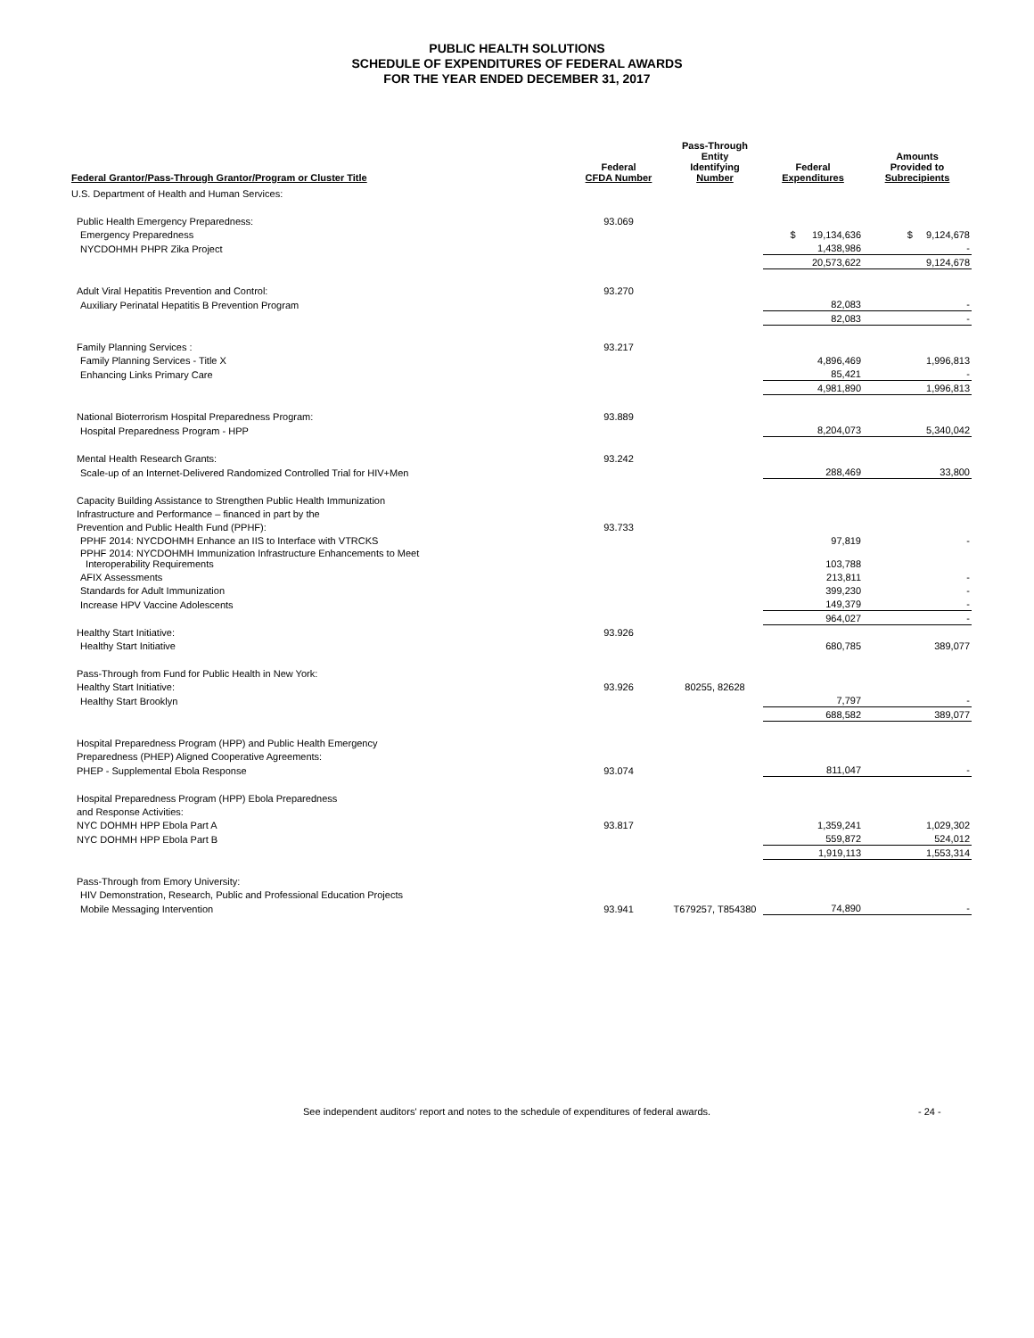PUBLIC HEALTH SOLUTIONS
SCHEDULE OF EXPENDITURES OF FEDERAL AWARDS
FOR THE YEAR ENDED DECEMBER 31, 2017
| Federal Grantor/Pass-Through Grantor/Program or Cluster Title | Federal CFDA Number | Pass-Through Entity Identifying Number | Federal Expenditures | Amounts Provided to Subrecipients |
| --- | --- | --- | --- | --- |
| U.S. Department of Health and Human Services: | | | | |
| Public Health Emergency Preparedness: | 93.069 | | | |
| Emergency Preparedness | | | $ 19,134,636 | $ 9,124,678 |
| NYCDOHMH PHPR Zika Project | | | 1,438,986 | - |
| | | | 20,573,622 | 9,124,678 |
| Adult Viral Hepatitis Prevention and Control: | 93.270 | | | |
| Auxiliary Perinatal Hepatitis B Prevention Program | | | 82,083 | - |
| | | | 82,083 | - |
| Family Planning Services : | 93.217 | | | |
| Family Planning Services - Title X | | | 4,896,469 | 1,996,813 |
| Enhancing Links Primary Care | | | 85,421 | - |
| | | | 4,981,890 | 1,996,813 |
| National Bioterrorism Hospital Preparedness Program: | 93.889 | | | |
| Hospital Preparedness Program - HPP | | | 8,204,073 | 5,340,042 |
| Mental Health Research Grants: | 93.242 | | | |
| Scale-up of an Internet-Delivered Randomized Controlled Trial for HIV+Men | | | 288,469 | 33,800 |
| Capacity Building Assistance to Strengthen Public Health Immunization | | | | |
| Infrastructure and Performance – financed in part by the | | | | |
| Prevention and Public Health Fund (PPHF): | 93.733 | | | |
| PPHF 2014: NYCDOHMH Enhance an IIS to Interface with VTRCKS | | | 97,819 | - |
| PPHF 2014: NYCDOHMH Immunization Infrastructure Enhancements to Meet Interoperability Requirements | | | 103,788 | |
| AFIX Assessments | | | 213,811 | - |
| Standards for Adult Immunization | | | 399,230 | - |
| Increase HPV Vaccine Adolescents | | | 149,379 | - |
| | | | 964,027 | - |
| Healthy Start Initiative: | 93.926 | | | |
| Healthy Start Initiative | | | 680,785 | 389,077 |
| Pass-Through from Fund for Public Health in New York: | | | | |
| Healthy Start Initiative: | 93.926 | 80255, 82628 | | |
| Healthy Start Brooklyn | | | 7,797 | - |
| | | | 688,582 | 389,077 |
| Hospital Preparedness Program (HPP) and Public Health Emergency | | | | |
| Preparedness (PHEP) Aligned Cooperative Agreements: | | | | |
| PHEP - Supplemental Ebola Response | 93.074 | | 811,047 | - |
| Hospital Preparedness Program (HPP) Ebola Preparedness | | | | |
| and Response Activities: | | | | |
| NYC DOHMH HPP Ebola Part A | 93.817 | | 1,359,241 | 1,029,302 |
| NYC DOHMH HPP Ebola Part B | | | 559,872 | 524,012 |
| | | | 1,919,113 | 1,553,314 |
| Pass-Through from Emory University: | | | | |
| HIV Demonstration, Research, Public and Professional Education Projects | | | | |
| Mobile Messaging Intervention | 93.941 | T679257, T854380 | 74,890 | - |
See independent auditors' report and notes to the schedule of expenditures of federal awards. - 24 -